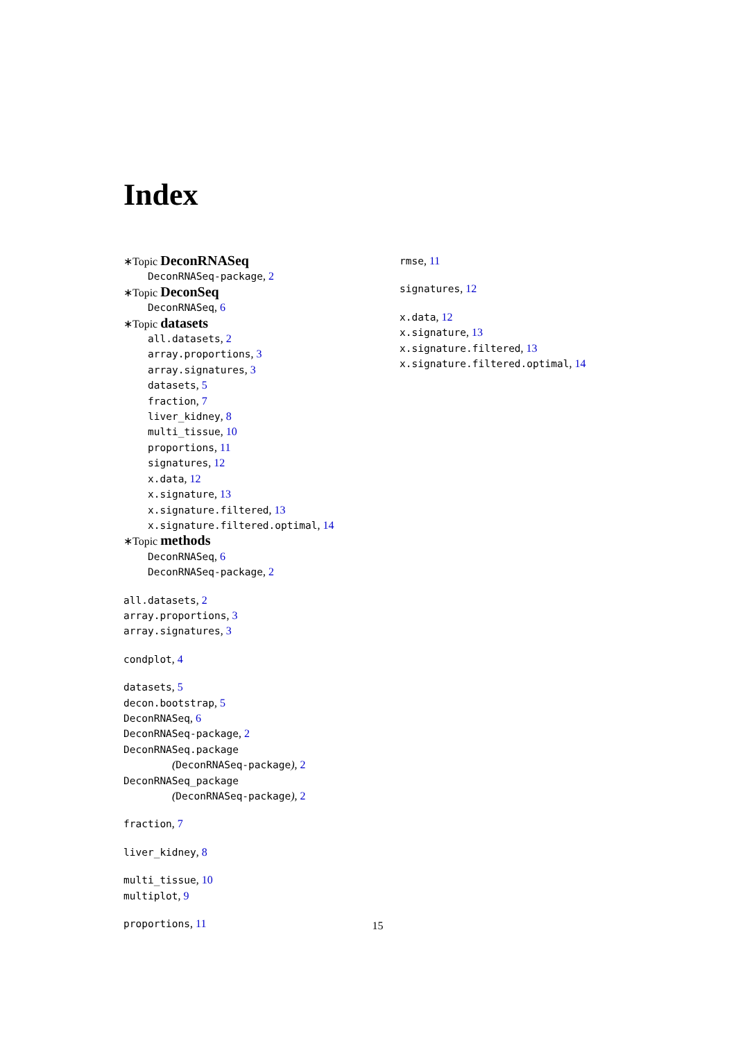Index
∗Topic DeconRNASeq
DeconRNASeq-package, 2
∗Topic DeconSeq
DeconRNASeq, 6
∗Topic datasets
all.datasets, 2
array.proportions, 3
array.signatures, 3
datasets, 5
fraction, 7
liver_kidney, 8
multi_tissue, 10
proportions, 11
signatures, 12
x.data, 12
x.signature, 13
x.signature.filtered, 13
x.signature.filtered.optimal, 14
∗Topic methods
DeconRNASeq, 6
DeconRNASeq-package, 2
all.datasets, 2
array.proportions, 3
array.signatures, 3
condplot, 4
datasets, 5
decon.bootstrap, 5
DeconRNASeq, 6
DeconRNASeq-package, 2
DeconRNASeq.package
(DeconRNASeq-package), 2
DeconRNASeq_package
(DeconRNASeq-package), 2
fraction, 7
liver_kidney, 8
multi_tissue, 10
multiplot, 9
proportions, 11
rmse, 11
signatures, 12
x.data, 12
x.signature, 13
x.signature.filtered, 13
x.signature.filtered.optimal, 14
15